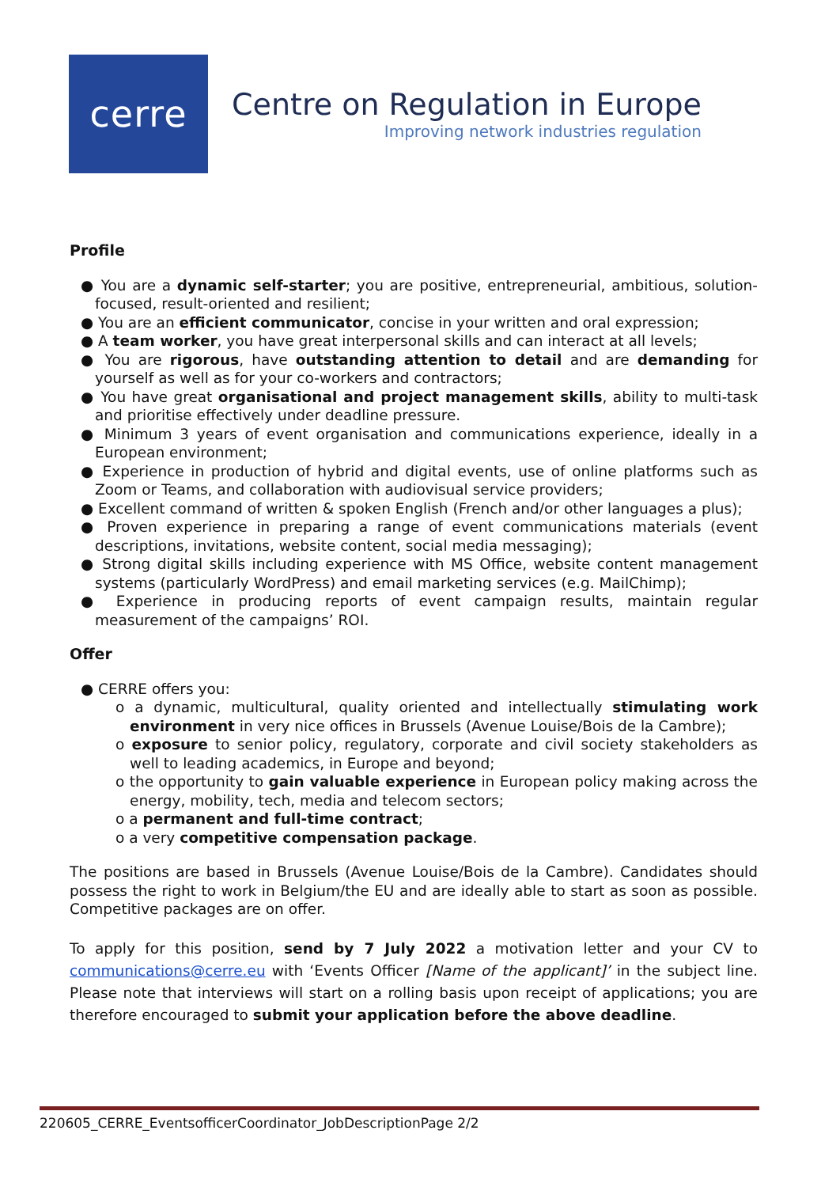cerre
Centre on Regulation in Europe
Improving network industries regulation
Profile
● You are a dynamic self-starter; you are positive, entrepreneurial, ambitious, solution-focused, result-oriented and resilient;
● You are an efficient communicator, concise in your written and oral expression;
● A team worker, you have great interpersonal skills and can interact at all levels;
● You are rigorous, have outstanding attention to detail and are demanding for yourself as well as for your co-workers and contractors;
● You have great organisational and project management skills, ability to multi-task and prioritise effectively under deadline pressure.
● Minimum 3 years of event organisation and communications experience, ideally in a European environment;
● Experience in production of hybrid and digital events, use of online platforms such as Zoom or Teams, and collaboration with audiovisual service providers;
● Excellent command of written & spoken English (French and/or other languages a plus);
● Proven experience in preparing a range of event communications materials (event descriptions, invitations, website content, social media messaging);
● Strong digital skills including experience with MS Office, website content management systems (particularly WordPress) and email marketing services (e.g. MailChimp);
● Experience in producing reports of event campaign results, maintain regular measurement of the campaigns’ ROI.
Offer
● CERRE offers you:
o a dynamic, multicultural, quality oriented and intellectually stimulating work environment in very nice offices in Brussels (Avenue Louise/Bois de la Cambre);
o exposure to senior policy, regulatory, corporate and civil society stakeholders as well to leading academics, in Europe and beyond;
o the opportunity to gain valuable experience in European policy making across the energy, mobility, tech, media and telecom sectors;
o a permanent and full-time contract;
o a very competitive compensation package.
The positions are based in Brussels (Avenue Louise/Bois de la Cambre). Candidates should possess the right to work in Belgium/the EU and are ideally able to start as soon as possible. Competitive packages are on offer.
To apply for this position, send by 7 July 2022 a motivation letter and your CV to communications@cerre.eu with ‘Events Officer [Name of the applicant]’ in the subject line. Please note that interviews will start on a rolling basis upon receipt of applications; you are therefore encouraged to submit your application before the above deadline.
220605_CERRE_EventsofficerCoordinator_JobDescriptionPage 2/2